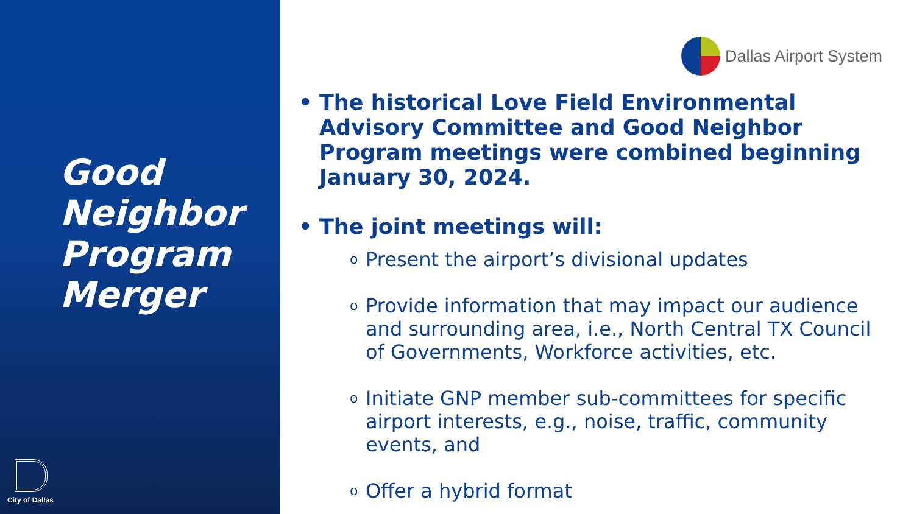Good
Neighbor
Program
Merger
City of Dallas
Dallas Airport System
The historical Love Field Environmental Advisory Committee and Good Neighbor Program meetings were combined beginning January 30, 2024.
The joint meetings will:
o Present the airport’s divisional updates
o Provide information that may impact our audience and surrounding area, i.e., North Central TX Council of Governments, Workforce activities, etc.
o Initiate GNP member sub-committees for specific airport interests, e.g., noise, traffic, community events, and
o Offer a hybrid format